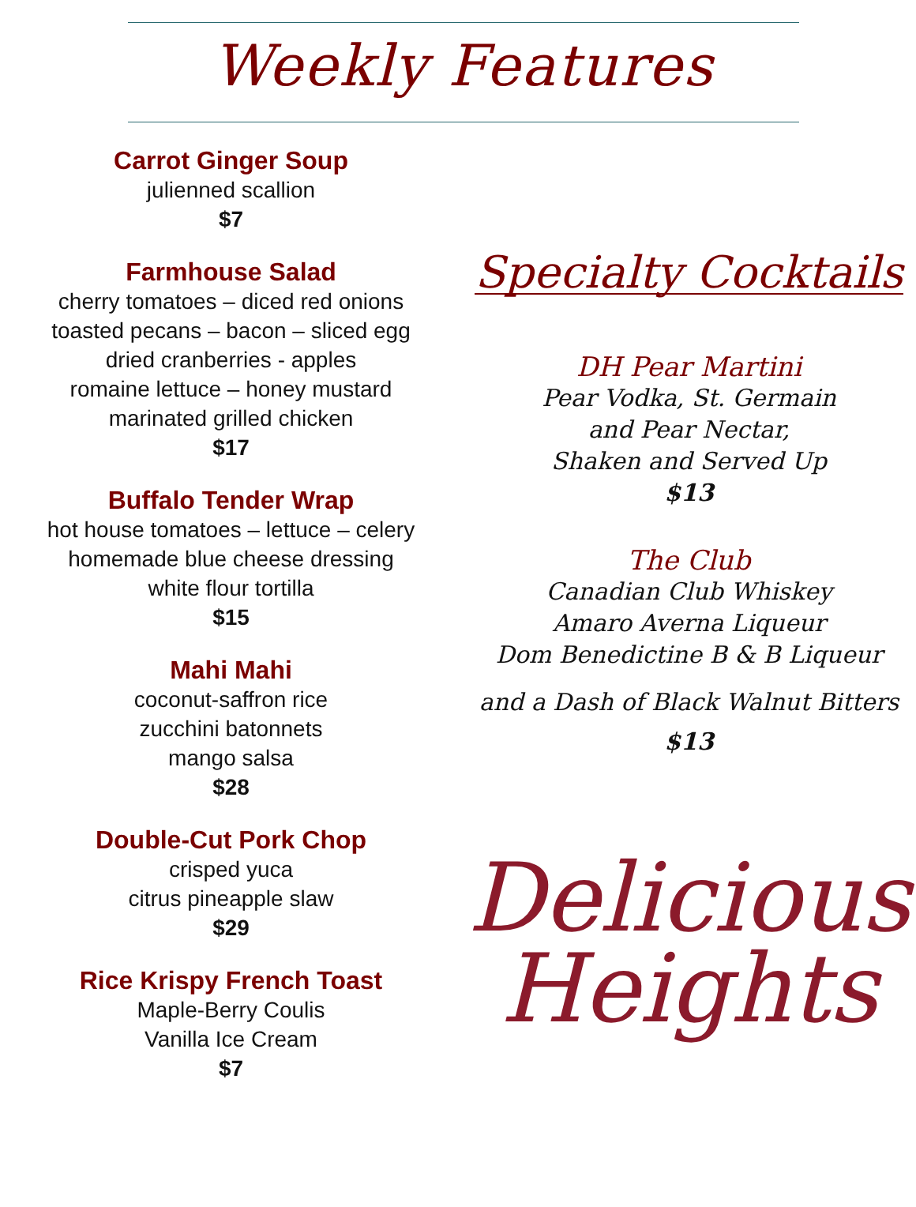Weekly Features
Carrot Ginger Soup
julienned scallion
$7
Farmhouse Salad
cherry tomatoes – diced red onions
toasted pecans – bacon – sliced egg
dried cranberries - apples
romaine lettuce – honey mustard
marinated grilled chicken
$17
Buffalo Tender Wrap
hot house tomatoes – lettuce – celery
homemade blue cheese dressing
white flour tortilla
$15
Mahi Mahi
coconut-saffron rice
zucchini batonnets
mango salsa
$28
Double-Cut Pork Chop
crisped yuca
citrus pineapple slaw
$29
Rice Krispy French Toast
Maple-Berry Coulis
Vanilla Ice Cream
$7
Specialty Cocktails
DH Pear Martini
Pear Vodka, St. Germain
and Pear Nectar,
Shaken and Served Up
$13
The Club
Canadian Club Whiskey
Amaro Averna Liqueur
Dom Benedictine B & B Liqueur
and a Dash of Black Walnut Bitters
$13
Delicious
Heights